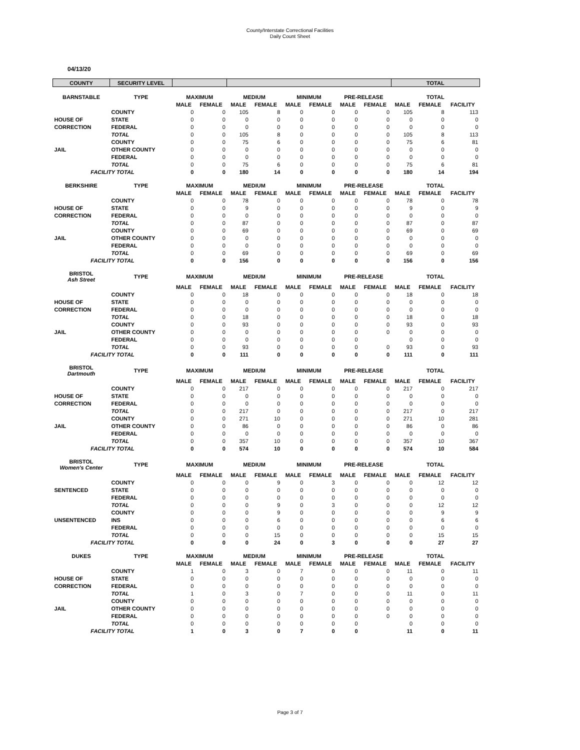County/Interstate Correctional Facilities
Daily Count Sheet
04/13/20
| COUNTY | SECURITY LEVEL | | | | | | | | | TOTAL | | |
| --- | --- | --- | --- | --- | --- | --- | --- | --- | --- | --- | --- | --- |
| BARNSTABLE | TYPE | MAXIMUM | | MEDIUM | | MINIMUM | | PRE-RELEASE | | TOTAL | | |
| | | MALE | FEMALE | MALE | FEMALE | MALE | FEMALE | MALE | FEMALE | MALE | FEMALE | FACILITY |
| | COUNTY | 0 | 0 | 105 | 8 | 0 | 0 | 0 | 0 | 105 | 8 | 113 |
| HOUSE OF | STATE | 0 | 0 | 0 | 0 | 0 | 0 | 0 | 0 | 0 | 0 | 0 |
| CORRECTION | FEDERAL | 0 | 0 | 0 | 0 | 0 | 0 | 0 | 0 | 0 | 0 | 0 |
| | TOTAL | 0 | 0 | 105 | 8 | 0 | 0 | 0 | 0 | 105 | 8 | 113 |
| | COUNTY | 0 | 0 | 75 | 6 | 0 | 0 | 0 | 0 | 75 | 6 | 81 |
| JAIL | OTHER COUNTY | 0 | 0 | 0 | 0 | 0 | 0 | 0 | 0 | 0 | 0 | 0 |
| | FEDERAL | 0 | 0 | 0 | 0 | 0 | 0 | 0 | 0 | 0 | 0 | 0 |
| | TOTAL | 0 | 0 | 75 | 6 | 0 | 0 | 0 | 0 | 75 | 6 | 81 |
| FACILITY TOTAL | | 0 | 0 | 180 | 14 | 0 | 0 | 0 | 0 | 180 | 14 | 194 |
| BERKSHIRE | TYPE | MAXIMUM | | MEDIUM | | MINIMUM | | PRE-RELEASE | | TOTAL | | |
| | | MALE | FEMALE | MALE | FEMALE | MALE | FEMALE | MALE | FEMALE | MALE | FEMALE | FACILITY |
| | COUNTY | 0 | 0 | 78 | 0 | 0 | 0 | 0 | 0 | 78 | 0 | 78 |
| HOUSE OF | STATE | 0 | 0 | 9 | 0 | 0 | 0 | 0 | 0 | 9 | 0 | 9 |
| CORRECTION | FEDERAL | 0 | 0 | 0 | 0 | 0 | 0 | 0 | 0 | 0 | 0 | 0 |
| | TOTAL | 0 | 0 | 87 | 0 | 0 | 0 | 0 | 0 | 87 | 0 | 87 |
| | COUNTY | 0 | 0 | 69 | 0 | 0 | 0 | 0 | 0 | 69 | 0 | 69 |
| JAIL | OTHER COUNTY | 0 | 0 | 0 | 0 | 0 | 0 | 0 | 0 | 0 | 0 | 0 |
| | FEDERAL | 0 | 0 | 0 | 0 | 0 | 0 | 0 | 0 | 0 | 0 | 0 |
| | TOTAL | 0 | 0 | 69 | 0 | 0 | 0 | 0 | 0 | 69 | 0 | 69 |
| FACILITY TOTAL | | 0 | 0 | 156 | 0 | 0 | 0 | 0 | 0 | 156 | 0 | 156 |
| BRISTOL Ash Street | TYPE | MAXIMUM | | MEDIUM | | MINIMUM | | PRE-RELEASE | | TOTAL | | |
| | | MALE | FEMALE | MALE | FEMALE | MALE | FEMALE | MALE | FEMALE | MALE | FEMALE | FACILITY |
| | COUNTY | 0 | 0 | 18 | 0 | 0 | 0 | 0 | 0 | 18 | 0 | 18 |
| HOUSE OF | STATE | 0 | 0 | 0 | 0 | 0 | 0 | 0 | 0 | 0 | 0 | 0 |
| CORRECTION | FEDERAL | 0 | 0 | 0 | 0 | 0 | 0 | 0 | 0 | 0 | 0 | 0 |
| | TOTAL | 0 | 0 | 18 | 0 | 0 | 0 | 0 | 0 | 18 | 0 | 18 |
| | COUNTY | 0 | 0 | 93 | 0 | 0 | 0 | 0 | 0 | 93 | 0 | 93 |
| JAIL | OTHER COUNTY | 0 | 0 | 0 | 0 | 0 | 0 | 0 | 0 | 0 | 0 | 0 |
| | FEDERAL | 0 | 0 | 0 | 0 | 0 | 0 | 0 | | 0 | 0 | 0 |
| | TOTAL | 0 | 0 | 93 | 0 | 0 | 0 | 0 | 0 | 93 | 0 | 93 |
| FACILITY TOTAL | | 0 | 0 | 111 | 0 | 0 | 0 | 0 | 0 | 111 | 0 | 111 |
| BRISTOL Dartmouth | TYPE | MAXIMUM | | MEDIUM | | MINIMUM | | PRE-RELEASE | | TOTAL | | |
| | | MALE | FEMALE | MALE | FEMALE | MALE | FEMALE | MALE | FEMALE | MALE | FEMALE | FACILITY |
| | COUNTY | 0 | 0 | 217 | 0 | 0 | 0 | 0 | 0 | 217 | 0 | 217 |
| HOUSE OF | STATE | 0 | 0 | 0 | 0 | 0 | 0 | 0 | 0 | 0 | 0 | 0 |
| CORRECTION | FEDERAL | 0 | 0 | 0 | 0 | 0 | 0 | 0 | 0 | 0 | 0 | 0 |
| | TOTAL | 0 | 0 | 217 | 0 | 0 | 0 | 0 | 0 | 217 | 0 | 217 |
| | COUNTY | 0 | 0 | 271 | 10 | 0 | 0 | 0 | 0 | 271 | 10 | 281 |
| JAIL | OTHER COUNTY | 0 | 0 | 86 | 0 | 0 | 0 | 0 | 0 | 86 | 0 | 86 |
| | FEDERAL | 0 | 0 | 0 | 0 | 0 | 0 | 0 | 0 | 0 | 0 | 0 |
| | TOTAL | 0 | 0 | 357 | 10 | 0 | 0 | 0 | 0 | 357 | 10 | 367 |
| FACILITY TOTAL | | 0 | 0 | 574 | 10 | 0 | 0 | 0 | 0 | 574 | 10 | 584 |
| BRISTOL Women's Center | TYPE | MAXIMUM | | MEDIUM | | MINIMUM | | PRE-RELEASE | | TOTAL | | |
| | | MALE | FEMALE | MALE | FEMALE | MALE | FEMALE | MALE | FEMALE | MALE | FEMALE | FACILITY |
| | COUNTY | 0 | 0 | 0 | 9 | 0 | 3 | 0 | 0 | 0 | 12 | 12 |
| SENTENCED | STATE | 0 | 0 | 0 | 0 | 0 | 0 | 0 | 0 | 0 | 0 | 0 |
| | FEDERAL | 0 | 0 | 0 | 0 | 0 | 0 | 0 | 0 | 0 | 0 | 0 |
| | TOTAL | 0 | 0 | 0 | 9 | 0 | 3 | 0 | 0 | 0 | 12 | 12 |
| | COUNTY | 0 | 0 | 0 | 9 | 0 | 0 | 0 | 0 | 0 | 9 | 9 |
| UNSENTENCED | INS | 0 | 0 | 0 | 6 | 0 | 0 | 0 | 0 | 0 | 6 | 6 |
| | FEDERAL | 0 | 0 | 0 | 0 | 0 | 0 | 0 | 0 | 0 | 0 | 0 |
| | TOTAL | 0 | 0 | 0 | 15 | 0 | 0 | 0 | 0 | 0 | 15 | 15 |
| FACILITY TOTAL | | 0 | 0 | 0 | 24 | 0 | 3 | 0 | 0 | 0 | 27 | 27 |
| DUKES | TYPE | MAXIMUM | | MEDIUM | | MINIMUM | | PRE-RELEASE | | TOTAL | | |
| | | MALE | FEMALE | MALE | FEMALE | MALE | FEMALE | MALE | FEMALE | MALE | FEMALE | FACILITY |
| | COUNTY | 1 | 0 | 3 | 0 | 7 | 0 | 0 | 0 | 11 | 0 | 11 |
| HOUSE OF | STATE | 0 | 0 | 0 | 0 | 0 | 0 | 0 | 0 | 0 | 0 | 0 |
| CORRECTION | FEDERAL | 0 | 0 | 0 | 0 | 0 | 0 | 0 | 0 | 0 | 0 | 0 |
| | TOTAL | 1 | 0 | 3 | 0 | 7 | 0 | 0 | 0 | 11 | 0 | 11 |
| | COUNTY | 0 | 0 | 0 | 0 | 0 | 0 | 0 | 0 | 0 | 0 | 0 |
| JAIL | OTHER COUNTY | 0 | 0 | 0 | 0 | 0 | 0 | 0 | 0 | 0 | 0 | 0 |
| | FEDERAL | 0 | 0 | 0 | 0 | 0 | 0 | 0 | 0 | 0 | 0 | 0 |
| | TOTAL | 0 | 0 | 0 | 0 | 0 | 0 | 0 | | 0 | 0 | 0 |
| FACILITY TOTAL | | 1 | 0 | 3 | 0 | 7 | 0 | 0 | | 11 | 0 | 11 |
Page 3 of 7